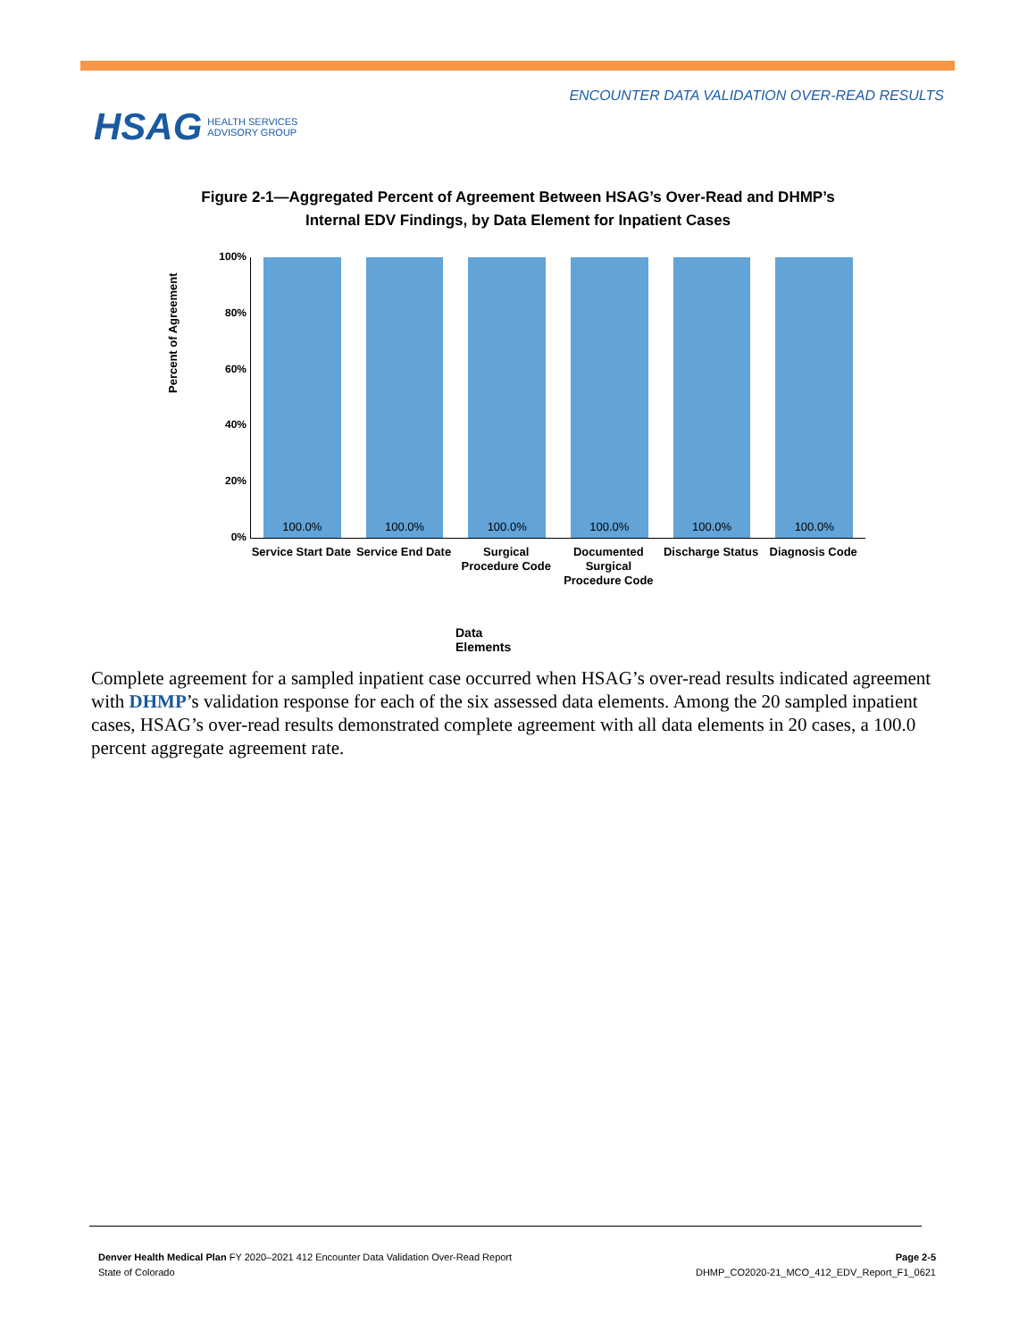ENCOUNTER DATA VALIDATION OVER-READ RESULTS
HSAG HEALTH SERVICES
ADVISORY GROUP
Figure 2-1—Aggregated Percent of Agreement Between HSAG’s Over-Read and DHMP’s
Internal EDV Findings, by Data Element for Inpatient Cases
Percent of Agreement
100%
80%
60%
40%
20%
0%
100.0% 100.0% 100.0% 100.0% 100.0% 100.0%
Service Start Date Service End Date Surgical Procedure Code Documented Surgical Procedure Code
Discharge Status Diagnosis Code
Data Elements
Complete agreement for a sampled inpatient case occurred when HSAG’s over-read results indicated agreement with DHMP’s validation response for each of the six assessed data elements. Among the 20 sampled inpatient cases, HSAG’s over-read results demonstrated complete agreement with all data elements in 20 cases, a 100.0 percent aggregate agreement rate.
Denver Health Medical Plan FY 2020–2021 412 Encounter Data Validation Over-Read Report
State of Colorado
Page 2-5
DHMP_CO2020-21_MCO_412_EDV_Report_F1_0621